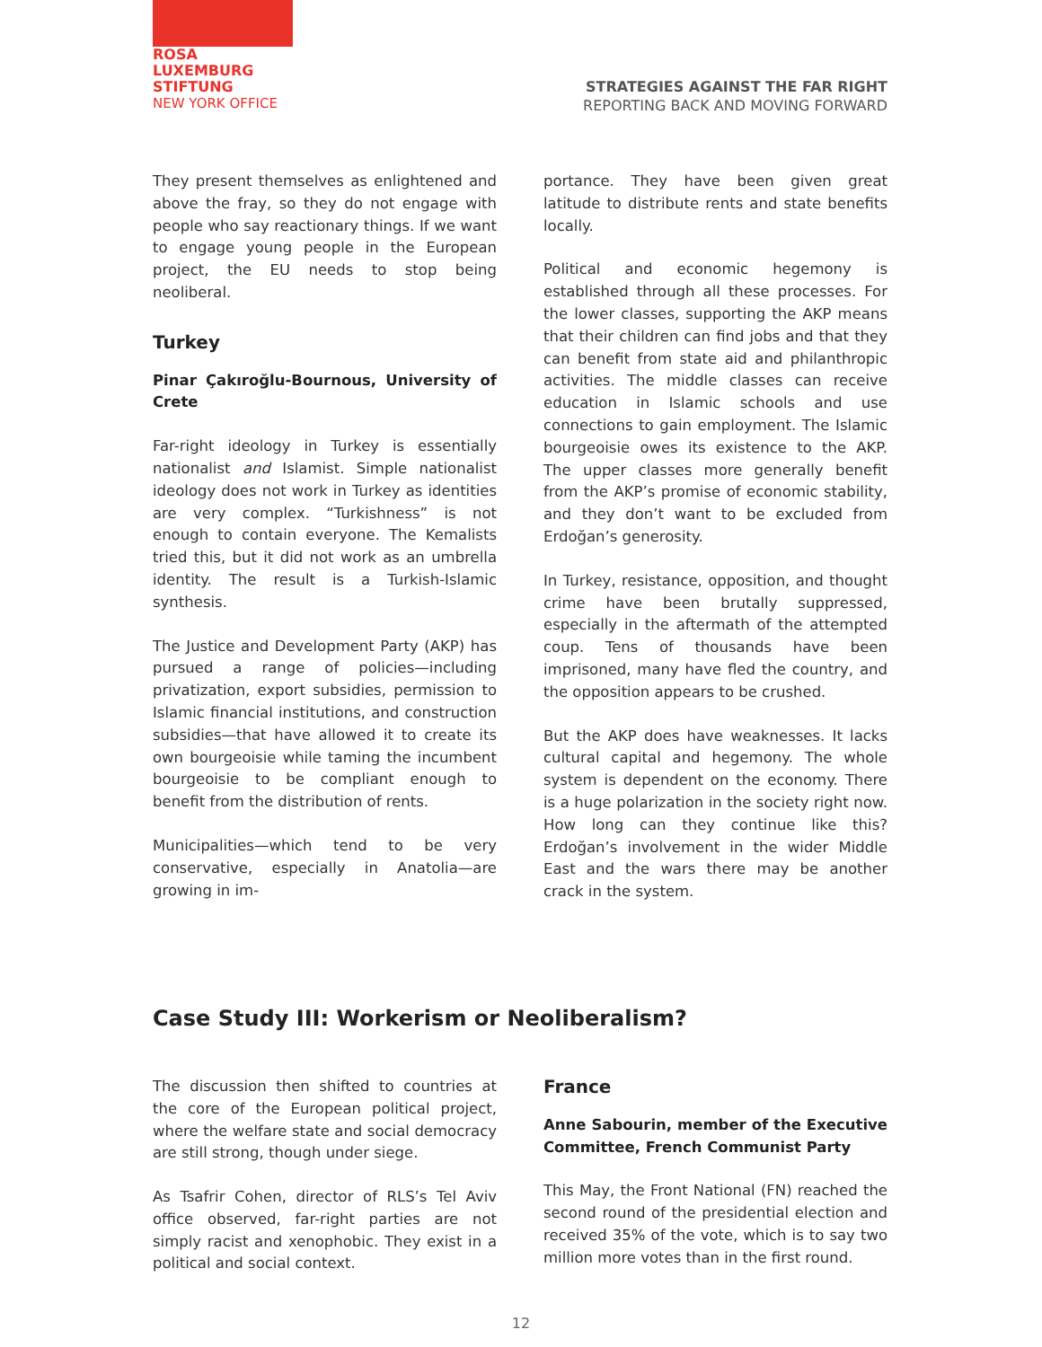ROSA
LUXEMBURG
STIFTUNG
NEW YORK OFFICE
STRATEGIES AGAINST THE FAR RIGHT
REPORTING BACK AND MOVING FORWARD
They present themselves as enlightened and above the fray, so they do not engage with people who say reactionary things. If we want to engage young people in the European project, the EU needs to stop being neoliberal.
Turkey
Pinar Çakıroğlu-Bournous, University of Crete
Far-right ideology in Turkey is essentially nationalist and Islamist. Simple nationalist ideology does not work in Turkey as identities are very complex. “Turkishness” is not enough to contain everyone. The Kemalists tried this, but it did not work as an umbrella identity. The result is a Turkish-Islamic synthesis.
The Justice and Development Party (AKP) has pursued a range of policies—including privatization, export subsidies, permission to Islamic financial institutions, and construction subsidies—that have allowed it to create its own bourgeoisie while taming the incumbent bourgeoisie to be compliant enough to benefit from the distribution of rents.
Municipalities—which tend to be very conservative, especially in Anatolia—are growing in im-
portance. They have been given great latitude to distribute rents and state benefits locally.
Political and economic hegemony is established through all these processes. For the lower classes, supporting the AKP means that their children can find jobs and that they can benefit from state aid and philanthropic activities. The middle classes can receive education in Islamic schools and use connections to gain employment. The Islamic bourgeoisie owes its existence to the AKP. The upper classes more generally benefit from the AKP’s promise of economic stability, and they don’t want to be excluded from Erdoğan’s generosity.
In Turkey, resistance, opposition, and thought crime have been brutally suppressed, especially in the aftermath of the attempted coup. Tens of thousands have been imprisoned, many have fled the country, and the opposition appears to be crushed.
But the AKP does have weaknesses. It lacks cultural capital and hegemony. The whole system is dependent on the economy. There is a huge polarization in the society right now. How long can they continue like this? Erdoğan’s involvement in the wider Middle East and the wars there may be another crack in the system.
Case Study III: Workerism or Neoliberalism?
The discussion then shifted to countries at the core of the European political project, where the welfare state and social democracy are still strong, though under siege.
As Tsafrir Cohen, director of RLS’s Tel Aviv office observed, far-right parties are not simply racist and xenophobic. They exist in a political and social context.
France
Anne Sabourin, member of the Executive Committee, French Communist Party
This May, the Front National (FN) reached the second round of the presidential election and received 35% of the vote, which is to say two million more votes than in the first round.
12